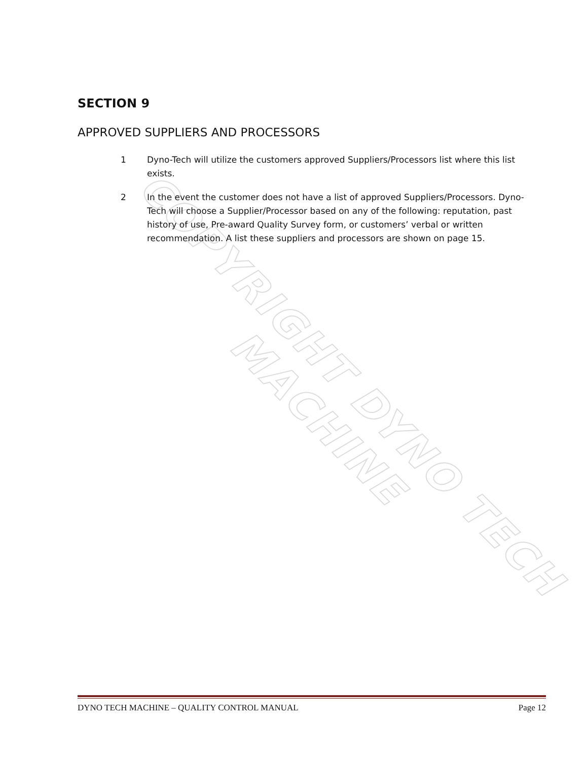COPYRIGHT DYNO TECH MACHINE
SECTION 9
APPROVED SUPPLIERS AND PROCESSORS
1 Dyno-Tech will utilize the customers approved Suppliers/Processors list where this list exists.
2 In the event the customer does not have a list of approved Suppliers/Processors. Dyno-Tech will choose a Supplier/Processor based on any of the following: reputation, past history of use, Pre-award Quality Survey form, or customers’ verbal or written recommendation. A list these suppliers and processors are shown on page 15.
DYNO TECH MACHINE – QUALITY CONTROL MANUAL Page 12